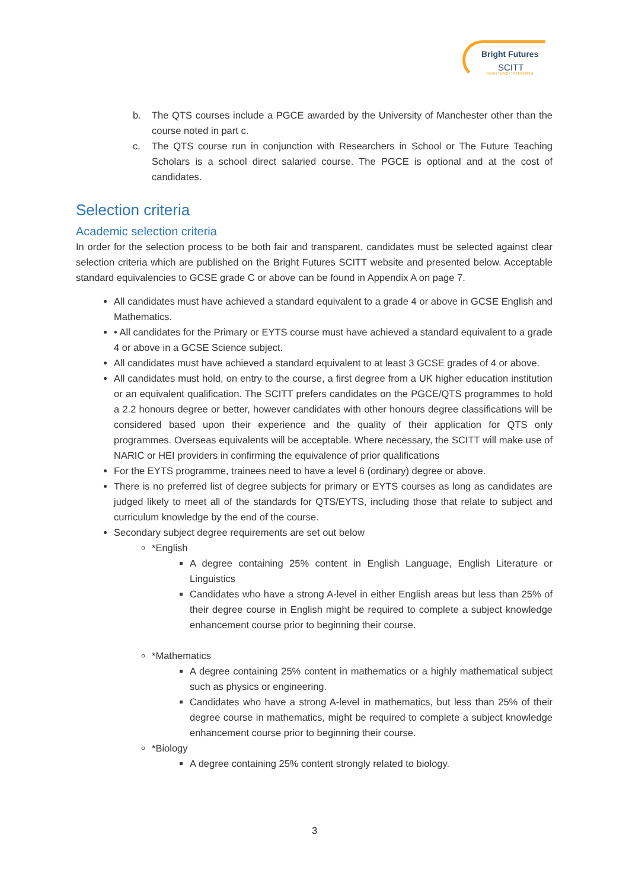Bright Futures
SCITT
TRAIN TEACH TRANSFORM
b. The QTS courses include a PGCE awarded by the University of Manchester other than the course noted in part c.
c. The QTS course run in conjunction with Researchers in School or The Future Teaching Scholars is a school direct salaried course. The PGCE is optional and at the cost of candidates.
Selection criteria
Academic selection criteria
In order for the selection process to be both fair and transparent, candidates must be selected against clear selection criteria which are published on the Bright Futures SCITT website and presented below. Acceptable standard equivalencies to GCSE grade C or above can be found in Appendix A on page 7.
All candidates must have achieved a standard equivalent to a grade 4 or above in GCSE English and Mathematics.
• All candidates for the Primary or EYTS course must have achieved a standard equivalent to a grade 4 or above in a GCSE Science subject.
All candidates must have achieved a standard equivalent to at least 3 GCSE grades of 4 or above.
All candidates must hold, on entry to the course, a first degree from a UK higher education institution or an equivalent qualification. The SCITT prefers candidates on the PGCE/QTS programmes to hold a 2.2 honours degree or better, however candidates with other honours degree classifications will be considered based upon their experience and the quality of their application for QTS only programmes. Overseas equivalents will be acceptable. Where necessary, the SCITT will make use of NARIC or HEI providers in confirming the equivalence of prior qualifications
For the EYTS programme, trainees need to have a level 6 (ordinary) degree or above.
There is no preferred list of degree subjects for primary or EYTS courses as long as candidates are judged likely to meet all of the standards for QTS/EYTS, including those that relate to subject and curriculum knowledge by the end of the course.
Secondary subject degree requirements are set out below
*English
A degree containing 25% content in English Language, English Literature or Linguistics
Candidates who have a strong A-level in either English areas but less than 25% of their degree course in English might be required to complete a subject knowledge enhancement course prior to beginning their course.
*Mathematics
A degree containing 25% content in mathematics or a highly mathematical subject such as physics or engineering.
Candidates who have a strong A-level in mathematics, but less than 25% of their degree course in mathematics, might be required to complete a subject knowledge enhancement course prior to beginning their course.
*Biology
A degree containing 25% content strongly related to biology.
3